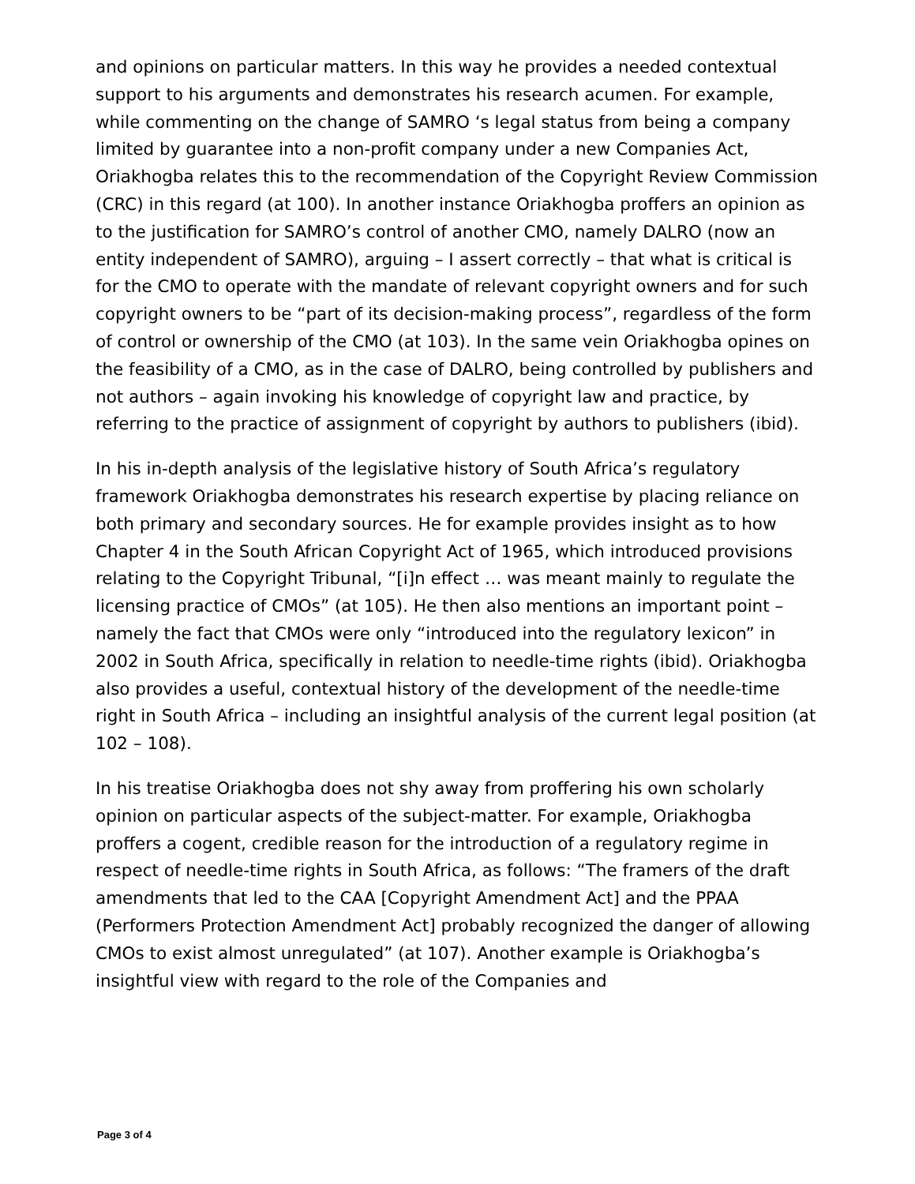and opinions on particular matters. In this way he provides a needed contextual support to his arguments and demonstrates his research acumen. For example, while commenting on the change of SAMRO ‘s legal status from being a company limited by guarantee into a non-profit company under a new Companies Act, Oriakhogba relates this to the recommendation of the Copyright Review Commission (CRC) in this regard (at 100). In another instance Oriakhogba proffers an opinion as to the justification for SAMRO’s control of another CMO, namely DALRO (now an entity independent of SAMRO), arguing – I assert correctly – that what is critical is for the CMO to operate with the mandate of relevant copyright owners and for such copyright owners to be “part of its decision-making process”, regardless of the form of control or ownership of the CMO (at 103). In the same vein Oriakhogba opines on the feasibility of a CMO, as in the case of DALRO, being controlled by publishers and not authors – again invoking his knowledge of copyright law and practice, by referring to the practice of assignment of copyright by authors to publishers (ibid).
In his in-depth analysis of the legislative history of South Africa’s regulatory framework Oriakhogba demonstrates his research expertise by placing reliance on both primary and secondary sources. He for example provides insight as to how Chapter 4 in the South African Copyright Act of 1965, which introduced provisions relating to the Copyright Tribunal, “[i]n effect … was meant mainly to regulate the licensing practice of CMOs” (at 105). He then also mentions an important point – namely the fact that CMOs were only “introduced into the regulatory lexicon” in 2002 in South Africa, specifically in relation to needle-time rights (ibid). Oriakhogba also provides a useful, contextual history of the development of the needle-time right in South Africa – including an insightful analysis of the current legal position (at 102 – 108).
In his treatise Oriakhogba does not shy away from proffering his own scholarly opinion on particular aspects of the subject-matter. For example, Oriakhogba proffers a cogent, credible reason for the introduction of a regulatory regime in respect of needle-time rights in South Africa, as follows: “The framers of the draft amendments that led to the CAA [Copyright Amendment Act] and the PPAA (Performers Protection Amendment Act] probably recognized the danger of allowing CMOs to exist almost unregulated” (at 107). Another example is Oriakhogba’s insightful view with regard to the role of the Companies and
Page 3 of 4